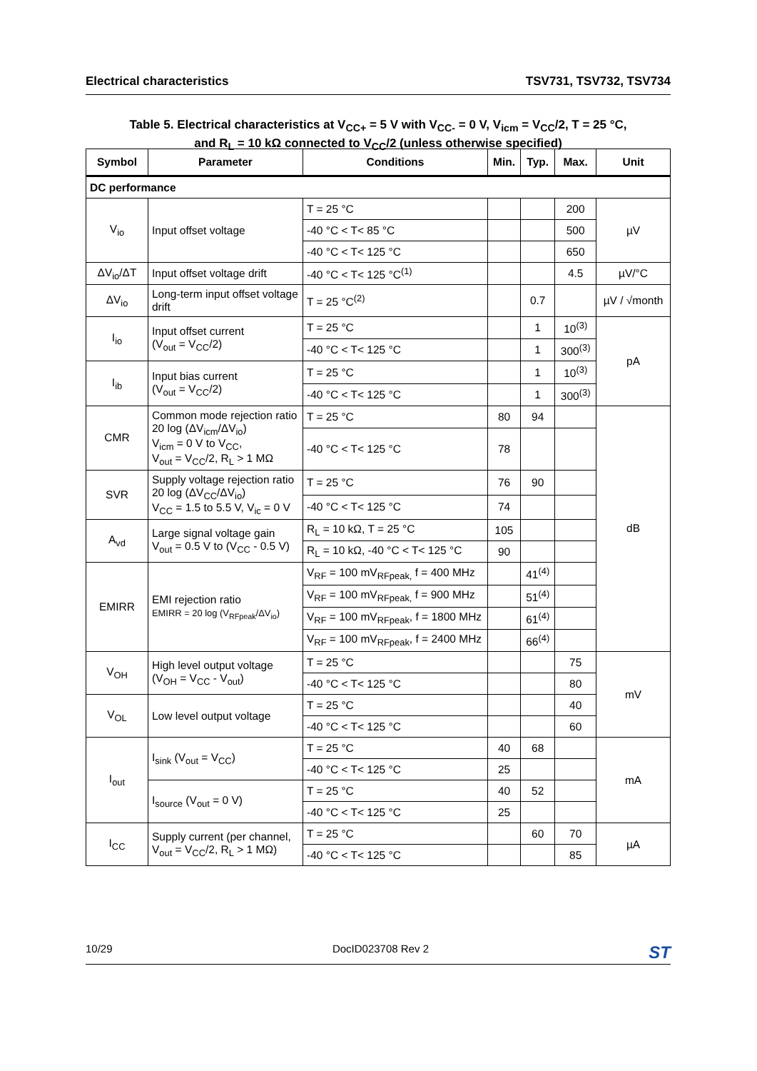Electrical characteristics TSV731, TSV732, TSV734
Table 5. Electrical characteristics at V<sub>CC+</sub> = 5 V with V<sub>CC-</sub> = 0 V, V<sub>icm</sub> = V<sub>CC</sub>/2, T = 25 °C,
and R<sub>L</sub> = 10 kΩ connected to V<sub>CC</sub>/2 (unless otherwise specified)
| Symbol | Parameter | Conditions | Min. | Typ. | Max. | Unit |
| --- | --- | --- | --- | --- | --- | --- |
| DC performance | | | | | | |
| V<sub>io</sub> | Input offset voltage | T = 25 °C | | | 200 | µV |
| | | -40 °C < T< 85 °C | | | 500 | |
| | | -40 °C < T< 125 °C | | | 650 | |
| ΔV<sub>io</sub>/ΔT | Input offset voltage drift | -40 °C < T< 125 °C<sup>(1)</sup> | | | 4.5 | µV/°C |
| ΔV<sub>io</sub> | Long-term input offset voltage drift | T = 25 °C<sup>(2)</sup> | | 0.7 | | µV / √month |
| I<sub>io</sub> | Input offset current (V<sub>out</sub> = V<sub>CC</sub>/2) | T = 25 °C | | 1 | 10<sup>(3)</sup> | pA |
| | | -40 °C < T< 125 °C | | 1 | 300<sup>(3)</sup> | |
| I<sub>ib</sub> | Input bias current (V<sub>out</sub> = V<sub>CC</sub>/2) | T = 25 °C | | 1 | 10<sup>(3)</sup> | |
| | | -40 °C < T< 125 °C | | 1 | 300<sup>(3)</sup> | |
| CMR | Common mode rejection ratio 20 log (ΔV<sub>icm</sub>/ΔV<sub>io</sub>) V<sub>icm</sub> = 0 V to V<sub>CC</sub>, V<sub>out</sub> = V<sub>CC</sub>/2, R<sub>L</sub> > 1 MΩ | T = 25 °C | 80 | 94 | | dB |
| | | -40 °C < T< 125 °C | 78 | | | |
| SVR | Supply voltage rejection ratio 20 log (ΔV<sub>CC</sub>/ΔV<sub>io</sub>) V<sub>CC</sub> = 1.5 to 5.5 V, V<sub>ic</sub> = 0 V | T = 25 °C | 76 | 90 | | |
| | | -40 °C < T< 125 °C | 74 | | | |
| A<sub>vd</sub> | Large signal voltage gain V<sub>out</sub> = 0.5 V to (V<sub>CC</sub> - 0.5 V) | R<sub>L</sub> = 10 kΩ, T = 25 °C | 105 | | | |
| | | R<sub>L</sub> = 10 kΩ, -40 °C < T< 125 °C | 90 | | | |
| EMIRR | EMI rejection ratio EMIRR = 20 log (V<sub>RFpeak</sub>/ΔV<sub>io</sub>) | V<sub>RF</sub> = 100 mV<sub>RFpeak,</sub> f = 400 MHz | | 41<sup>(4)</sup> | | |
| | | V<sub>RF</sub> = 100 mV<sub>RFpeak,</sub> f = 900 MHz | | 51<sup>(4)</sup> | | |
| | | V<sub>RF</sub> = 100 mV<sub>RFpeak</sub>, f = 1800 MHz | | 61<sup>(4)</sup> | | |
| | | V<sub>RF</sub> = 100 mV<sub>RFpeak</sub>, f = 2400 MHz | | 66<sup>(4)</sup> | | |
| V<sub>OH</sub> | High level output voltage (V<sub>OH</sub> = V<sub>CC</sub> - V<sub>out</sub>) | T = 25 °C | | | 75 | mV |
| | | -40 °C < T< 125 °C | | | 80 | |
| V<sub>OL</sub> | Low level output voltage | T = 25 °C | | | 40 | |
| | | -40 °C < T< 125 °C | | | 60 | |
| I<sub>out</sub> | I<sub>sink</sub> (V<sub>out</sub> = V<sub>CC</sub>) | T = 25 °C | 40 | 68 | | mA |
| | | -40 °C < T< 125 °C | 25 | | | |
| | I<sub>source</sub> (V<sub>out</sub> = 0 V) | T = 25 °C | 40 | 52 | | |
| | | -40 °C < T< 125 °C | 25 | | | |
| I<sub>CC</sub> | Supply current (per channel, V<sub>out</sub> = V<sub>CC</sub>/2, R<sub>L</sub> > 1 MΩ) | T = 25 °C | | 60 | 70 | µA |
| | | -40 °C < T< 125 °C | | | 85 | |
10/29 DocID023708 Rev 2 ST